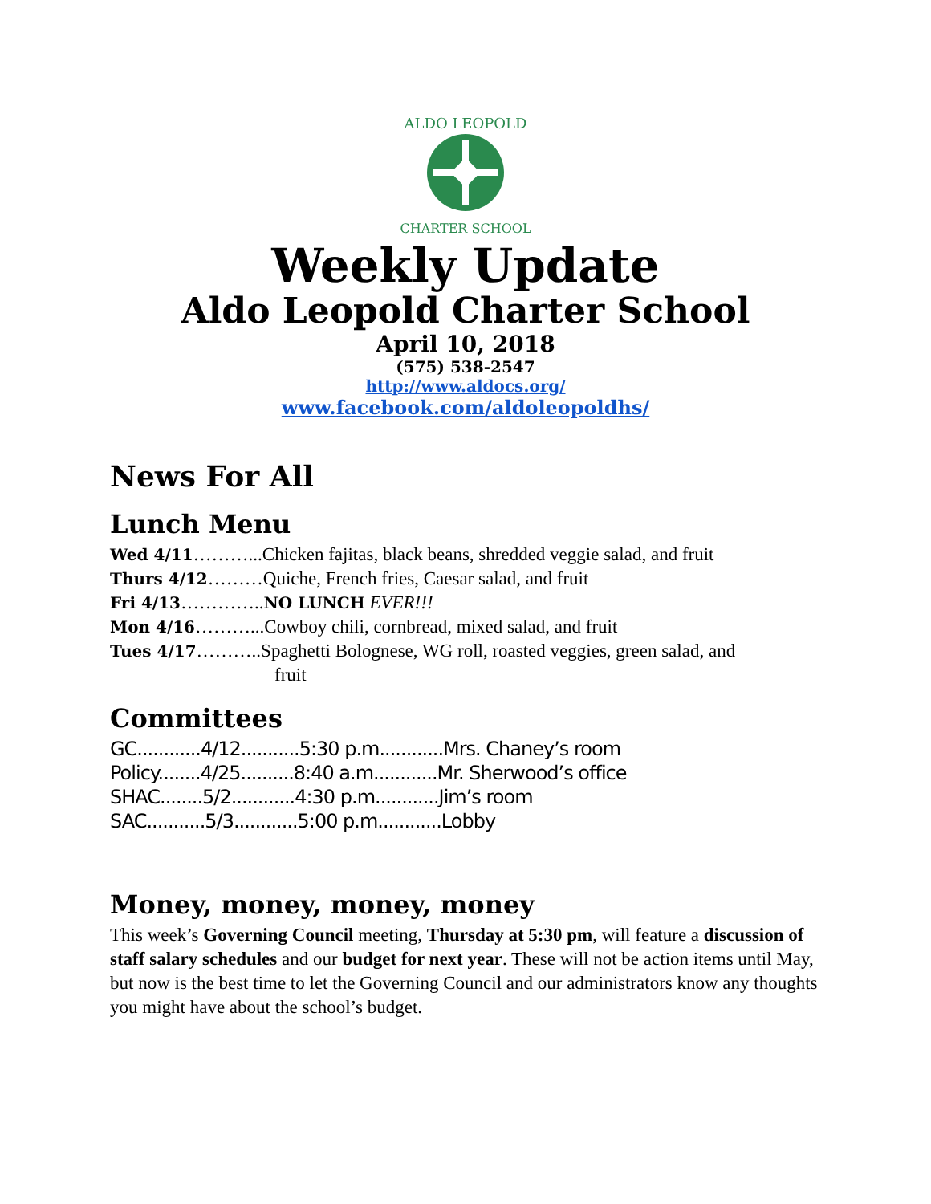ALDO LEOPOLD
CHARTER SCHOOL
Weekly Update
Aldo Leopold Charter School
April 10, 2018
(575) 538-2547
http://www.aldocs.org/
www.facebook.com/aldoleopoldhs/
News For All
Lunch Menu
Wed 4/11………...Chicken fajitas, black beans, shredded veggie salad, and fruit
Thurs 4/12………Quiche, French fries, Caesar salad, and fruit
Fri 4/13…………..NO LUNCH EVER!!!
Mon 4/16………...Cowboy chili, cornbread, mixed salad, and fruit
Tues 4/17………..Spaghetti Bolognese, WG roll, roasted veggies, green salad, and
fruit
Committees
GC............4/12...........5:30 p.m............Mrs. Chaney’s room
Policy........4/25..........8:40 a.m............Mr. Sherwood’s office
SHAC........5/2............4:30 p.m............Jim’s room
SAC...........5/3............5:00 p.m............Lobby
Money, money, money, money
This week’s Governing Council meeting, Thursday at 5:30 pm, will feature a discussion of staff salary schedules and our budget for next year. These will not be action items until May, but now is the best time to let the Governing Council and our administrators know any thoughts you might have about the school’s budget.